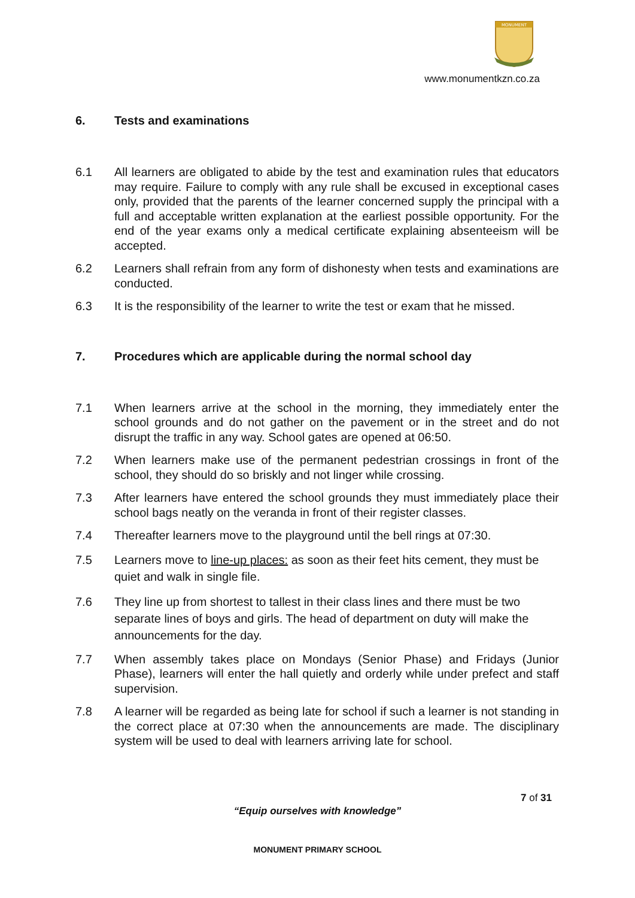MONUMENT
www.monumentkzn.co.za
6. Tests and examinations
6.1 All learners are obligated to abide by the test and examination rules that educators may require. Failure to comply with any rule shall be excused in exceptional cases only, provided that the parents of the learner concerned supply the principal with a full and acceptable written explanation at the earliest possible opportunity. For the end of the year exams only a medical certificate explaining absenteeism will be accepted.
6.2 Learners shall refrain from any form of dishonesty when tests and examinations are conducted.
6.3 It is the responsibility of the learner to write the test or exam that he missed.
7. Procedures which are applicable during the normal school day
7.1 When learners arrive at the school in the morning, they immediately enter the school grounds and do not gather on the pavement or in the street and do not disrupt the traffic in any way. School gates are opened at 06:50.
7.2 When learners make use of the permanent pedestrian crossings in front of the school, they should do so briskly and not linger while crossing.
7.3 After learners have entered the school grounds they must immediately place their school bags neatly on the veranda in front of their register classes.
7.4 Thereafter learners move to the playground until the bell rings at 07:30.
7.5 Learners move to line-up places: as soon as their feet hits cement, they must be quiet and walk in single file.
7.6 They line up from shortest to tallest in their class lines and there must be two separate lines of boys and girls. The head of department on duty will make the announcements for the day.
7.7 When assembly takes place on Mondays (Senior Phase) and Fridays (Junior Phase), learners will enter the hall quietly and orderly while under prefect and staff supervision.
7.8 A learner will be regarded as being late for school if such a learner is not standing in the correct place at 07:30 when the announcements are made. The disciplinary system will be used to deal with learners arriving late for school.
7 of 31
“Equip ourselves with knowledge”
MONUMENT PRIMARY SCHOOL